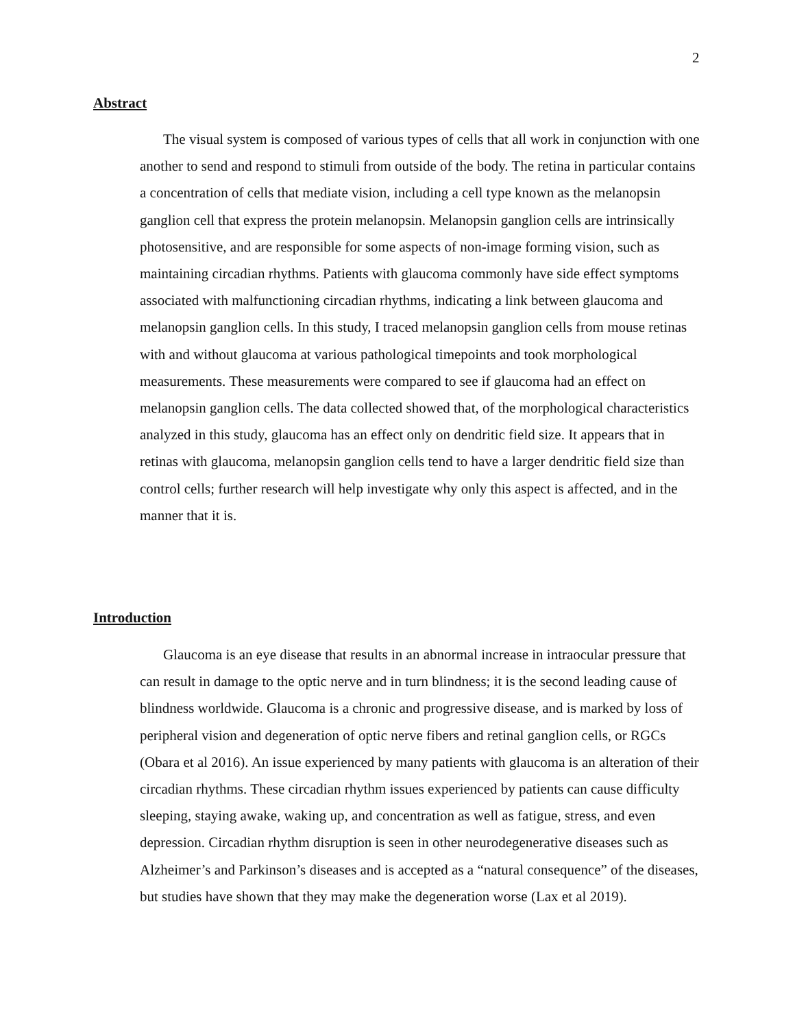2
Abstract
The visual system is composed of various types of cells that all work in conjunction with one another to send and respond to stimuli from outside of the body. The retina in particular contains a concentration of cells that mediate vision, including a cell type known as the melanopsin ganglion cell that express the protein melanopsin. Melanopsin ganglion cells are intrinsically photosensitive, and are responsible for some aspects of non-image forming vision, such as maintaining circadian rhythms. Patients with glaucoma commonly have side effect symptoms associated with malfunctioning circadian rhythms, indicating a link between glaucoma and melanopsin ganglion cells. In this study, I traced melanopsin ganglion cells from mouse retinas with and without glaucoma at various pathological timepoints and took morphological measurements. These measurements were compared to see if glaucoma had an effect on melanopsin ganglion cells. The data collected showed that, of the morphological characteristics analyzed in this study, glaucoma has an effect only on dendritic field size. It appears that in retinas with glaucoma, melanopsin ganglion cells tend to have a larger dendritic field size than control cells; further research will help investigate why only this aspect is affected, and in the manner that it is.
Introduction
Glaucoma is an eye disease that results in an abnormal increase in intraocular pressure that can result in damage to the optic nerve and in turn blindness; it is the second leading cause of blindness worldwide. Glaucoma is a chronic and progressive disease, and is marked by loss of peripheral vision and degeneration of optic nerve fibers and retinal ganglion cells, or RGCs (Obara et al 2016). An issue experienced by many patients with glaucoma is an alteration of their circadian rhythms. These circadian rhythm issues experienced by patients can cause difficulty sleeping, staying awake, waking up, and concentration as well as fatigue, stress, and even depression. Circadian rhythm disruption is seen in other neurodegenerative diseases such as Alzheimer’s and Parkinson’s diseases and is accepted as a “natural consequence” of the diseases, but studies have shown that they may make the degeneration worse (Lax et al 2019).